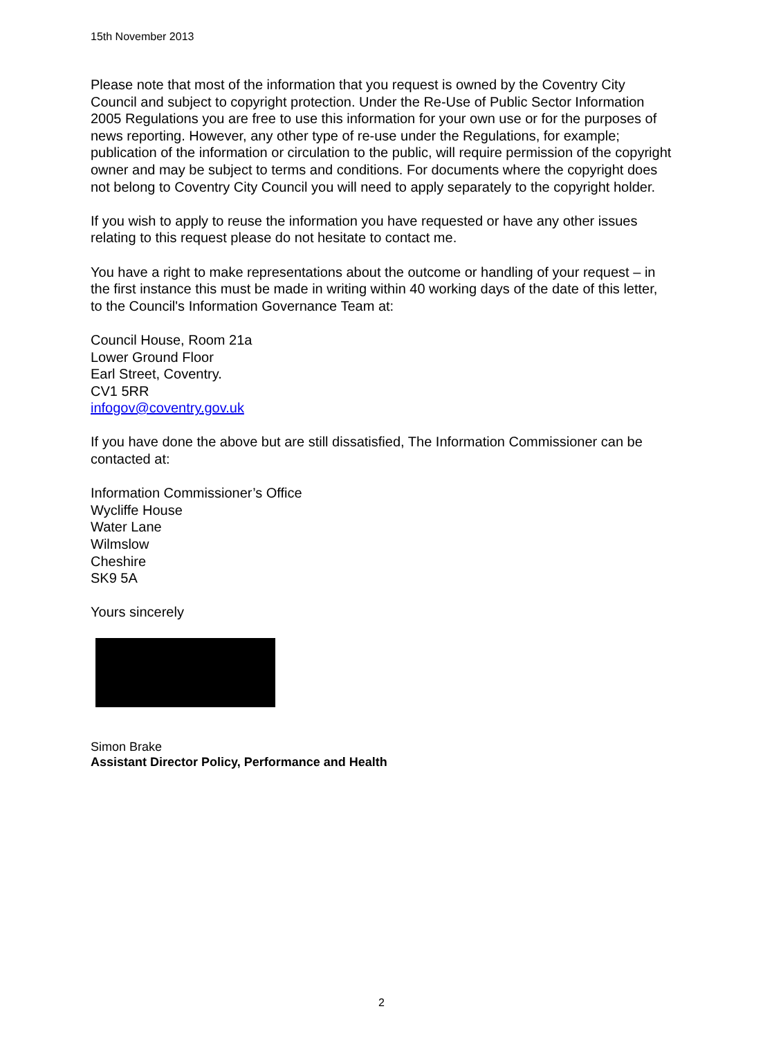15th November 2013
Please note that most of the information that you request is owned by the Coventry City Council and subject to copyright protection. Under the Re-Use of Public Sector Information 2005 Regulations you are free to use this information for your own use or for the purposes of news reporting. However, any other type of re-use under the Regulations, for example; publication of the information or circulation to the public, will require permission of the copyright owner and may be subject to terms and conditions. For documents where the copyright does not belong to Coventry City Council you will need to apply separately to the copyright holder.
If you wish to apply to reuse the information you have requested or have any other issues relating to this request please do not hesitate to contact me.
You have a right to make representations about the outcome or handling of your request – in the first instance this must be made in writing within 40 working days of the date of this letter, to the Council's Information Governance Team at:
Council House, Room 21a
Lower Ground Floor
Earl Street, Coventry.
CV1 5RR
infogov@coventry.gov.uk
If you have done the above but are still dissatisfied, The Information Commissioner can be contacted at:
Information Commissioner’s Office
Wycliffe House
Water Lane
Wilmslow
Cheshire
SK9 5A
Yours sincerely
Simon Brake
Assistant Director Policy, Performance and Health
2